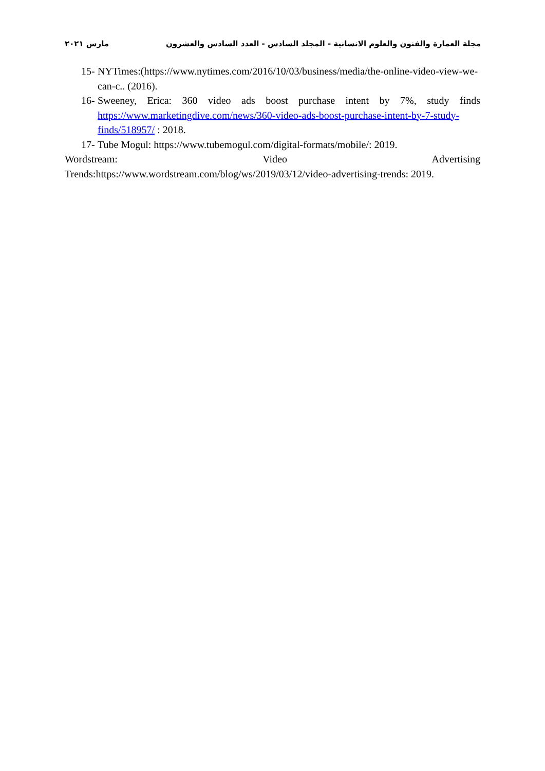مجلة العمارة والفنون والعلوم الانسانية - المجلد السادس - العدد السادس والعشرون مارس ٢٠٢١
15- NYTimes:(https://www.nytimes.com/2016/10/03/business/media/the-online-video-view-we-can-c.. (2016).
16- Sweeney, Erica: 360 video ads boost purchase intent by 7%, study finds
https://www.marketingdive.com/news/360-video-ads-boost-purchase-intent-by-7-study-finds/518957/ : 2018.
17- Tube Mogul: https://www.tubemogul.com/digital-formats/mobile/: 2019.
Wordstream: Video Advertising
Trends:https://www.wordstream.com/blog/ws/2019/03/12/video-advertising-trends: 2019.